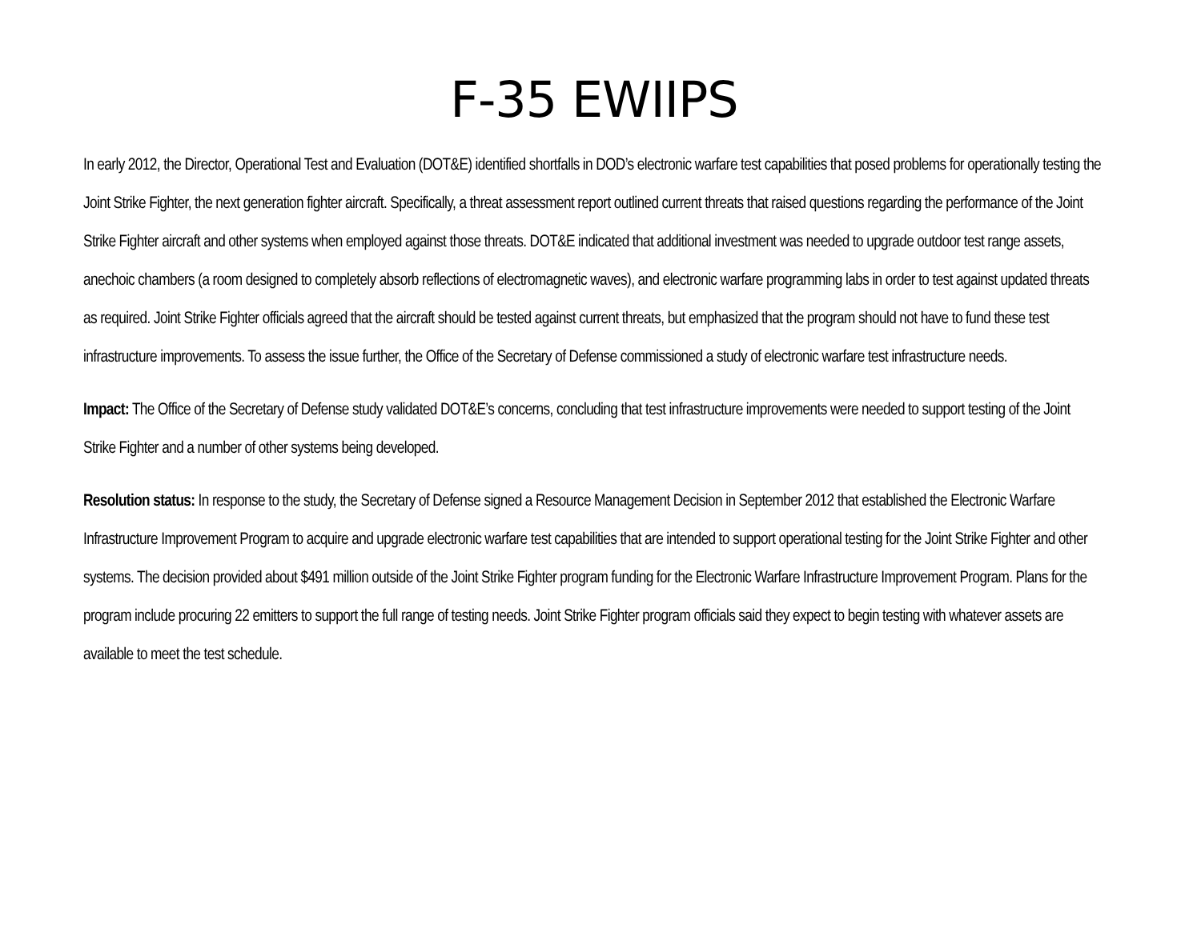F-35 EWIIPS
In early 2012, the Director, Operational Test and Evaluation (DOT&E) identified shortfalls in DOD’s electronic warfare test capabilities that posed problems for operationally testing the Joint Strike Fighter, the next generation fighter aircraft. Specifically, a threat assessment report outlined current threats that raised questions regarding the performance of the Joint Strike Fighter aircraft and other systems when employed against those threats. DOT&E indicated that additional investment was needed to upgrade outdoor test range assets, anechoic chambers (a room designed to completely absorb reflections of electromagnetic waves), and electronic warfare programming labs in order to test against updated threats as required. Joint Strike Fighter officials agreed that the aircraft should be tested against current threats, but emphasized that the program should not have to fund these test infrastructure improvements. To assess the issue further, the Office of the Secretary of Defense commissioned a study of electronic warfare test infrastructure needs.
Impact: The Office of the Secretary of Defense study validated DOT&E’s concerns, concluding that test infrastructure improvements were needed to support testing of the Joint Strike Fighter and a number of other systems being developed.
Resolution status: In response to the study, the Secretary of Defense signed a Resource Management Decision in September 2012 that established the Electronic Warfare Infrastructure Improvement Program to acquire and upgrade electronic warfare test capabilities that are intended to support operational testing for the Joint Strike Fighter and other systems. The decision provided about $491 million outside of the Joint Strike Fighter program funding for the Electronic Warfare Infrastructure Improvement Program. Plans for the program include procuring 22 emitters to support the full range of testing needs. Joint Strike Fighter program officials said they expect to begin testing with whatever assets are available to meet the test schedule.